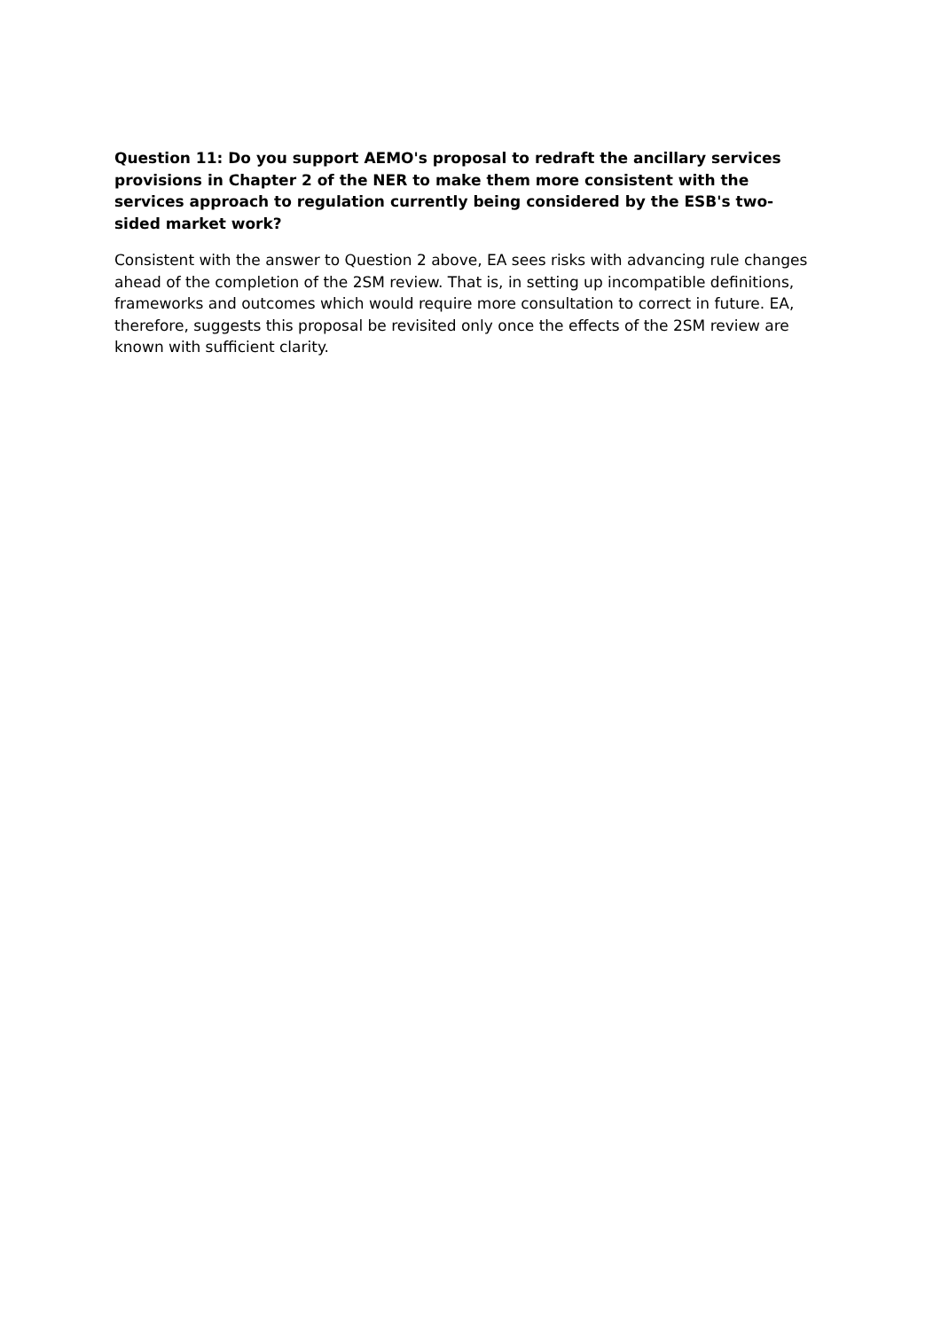Question 11: Do you support AEMO's proposal to redraft the ancillary services provisions in Chapter 2 of the NER to make them more consistent with the services approach to regulation currently being considered by the ESB's two-sided market work?
Consistent with the answer to Question 2 above, EA sees risks with advancing rule changes ahead of the completion of the 2SM review. That is, in setting up incompatible definitions, frameworks and outcomes which would require more consultation to correct in future. EA, therefore, suggests this proposal be revisited only once the effects of the 2SM review are known with sufficient clarity.